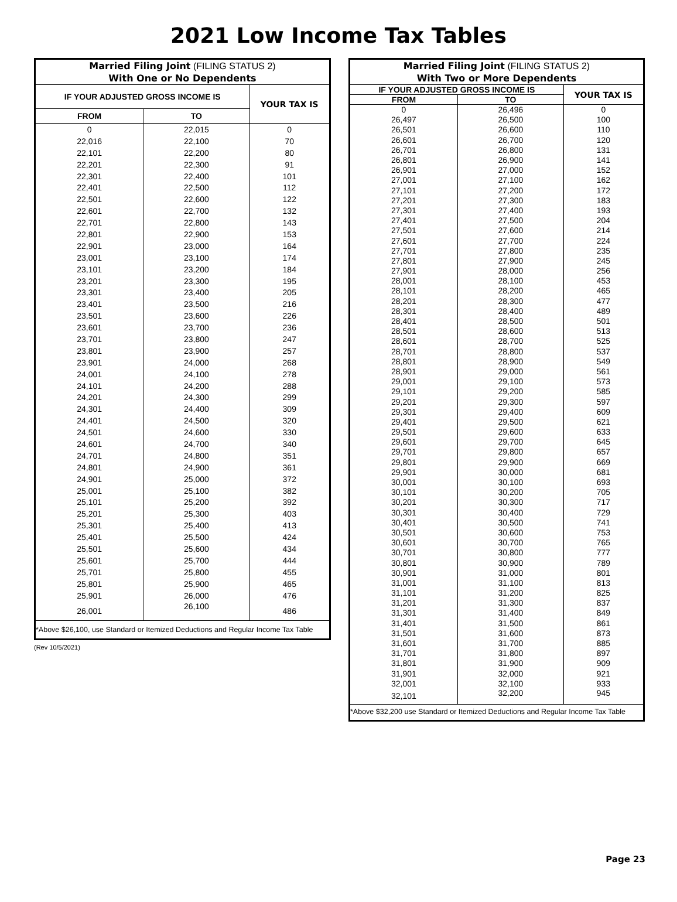2021 Low Income Tax Tables
| Married Filing Joint (FILING STATUS 2) With One or No Dependents | | |
| --- | --- | --- |
| IF YOUR ADJUSTED GROSS INCOME IS | | YOUR TAX IS |
| FROM | TO | |
| 0 | 22,015 | 0 |
| 22,016 | 22,100 | 70 |
| 22,101 | 22,200 | 80 |
| 22,201 | 22,300 | 91 |
| 22,301 | 22,400 | 101 |
| 22,401 | 22,500 | 112 |
| 22,501 | 22,600 | 122 |
| 22,601 | 22,700 | 132 |
| 22,701 | 22,800 | 143 |
| 22,801 | 22,900 | 153 |
| 22,901 | 23,000 | 164 |
| 23,001 | 23,100 | 174 |
| 23,101 | 23,200 | 184 |
| 23,201 | 23,300 | 195 |
| 23,301 | 23,400 | 205 |
| 23,401 | 23,500 | 216 |
| 23,501 | 23,600 | 226 |
| 23,601 | 23,700 | 236 |
| 23,701 | 23,800 | 247 |
| 23,801 | 23,900 | 257 |
| 23,901 | 24,000 | 268 |
| 24,001 | 24,100 | 278 |
| 24,101 | 24,200 | 288 |
| 24,201 | 24,300 | 299 |
| 24,301 | 24,400 | 309 |
| 24,401 | 24,500 | 320 |
| 24,501 | 24,600 | 330 |
| 24,601 | 24,700 | 340 |
| 24,701 | 24,800 | 351 |
| 24,801 | 24,900 | 361 |
| 24,901 | 25,000 | 372 |
| 25,001 | 25,100 | 382 |
| 25,101 | 25,200 | 392 |
| 25,201 | 25,300 | 403 |
| 25,301 | 25,400 | 413 |
| 25,401 | 25,500 | 424 |
| 25,501 | 25,600 | 434 |
| 25,601 | 25,700 | 444 |
| 25,701 | 25,800 | 455 |
| 25,801 | 25,900 | 465 |
| 25,901 | 26,000 | 476 |
| 26,001 | 26,100 | 486 |
| *Above $26,100, use Standard or Itemized Deductions and Regular Income Tax Table | | |
(Rev 10/5/2021)
| Married Filing Joint (FILING STATUS 2) With Two or More Dependents | | |
| --- | --- | --- |
| IF YOUR ADJUSTED GROSS INCOME IS | | YOUR TAX IS |
| FROM | TO | |
| 0 | 26,496 | 0 |
| 26,497 | 26,500 | 100 |
| 26,501 | 26,600 | 110 |
| 26,601 | 26,700 | 120 |
| 26,701 | 26,800 | 131 |
| 26,801 | 26,900 | 141 |
| 26,901 | 27,000 | 152 |
| 27,001 | 27,100 | 162 |
| 27,101 | 27,200 | 172 |
| 27,201 | 27,300 | 183 |
| 27,301 | 27,400 | 193 |
| 27,401 | 27,500 | 204 |
| 27,501 | 27,600 | 214 |
| 27,601 | 27,700 | 224 |
| 27,701 | 27,800 | 235 |
| 27,801 | 27,900 | 245 |
| 27,901 | 28,000 | 256 |
| 28,001 | 28,100 | 453 |
| 28,101 | 28,200 | 465 |
| 28,201 | 28,300 | 477 |
| 28,301 | 28,400 | 489 |
| 28,401 | 28,500 | 501 |
| 28,501 | 28,600 | 513 |
| 28,601 | 28,700 | 525 |
| 28,701 | 28,800 | 537 |
| 28,801 | 28,900 | 549 |
| 28,901 | 29,000 | 561 |
| 29,001 | 29,100 | 573 |
| 29,101 | 29,200 | 585 |
| 29,201 | 29,300 | 597 |
| 29,301 | 29,400 | 609 |
| 29,401 | 29,500 | 621 |
| 29,501 | 29,600 | 633 |
| 29,601 | 29,700 | 645 |
| 29,701 | 29,800 | 657 |
| 29,801 | 29,900 | 669 |
| 29,901 | 30,000 | 681 |
| 30,001 | 30,100 | 693 |
| 30,101 | 30,200 | 705 |
| 30,201 | 30,300 | 717 |
| 30,301 | 30,400 | 729 |
| 30,401 | 30,500 | 741 |
| 30,501 | 30,600 | 753 |
| 30,601 | 30,700 | 765 |
| 30,701 | 30,800 | 777 |
| 30,801 | 30,900 | 789 |
| 30,901 | 31,000 | 801 |
| 31,001 | 31,100 | 813 |
| 31,101 | 31,200 | 825 |
| 31,201 | 31,300 | 837 |
| 31,301 | 31,400 | 849 |
| 31,401 | 31,500 | 861 |
| 31,501 | 31,600 | 873 |
| 31,601 | 31,700 | 885 |
| 31,701 | 31,800 | 897 |
| 31,801 | 31,900 | 909 |
| 31,901 | 32,000 | 921 |
| 32,001 | 32,100 | 933 |
| 32,101 | 32,200 | 945 |
| *Above $32,200 use Standard or Itemized Deductions and Regular Income Tax Table | | |
Page 23